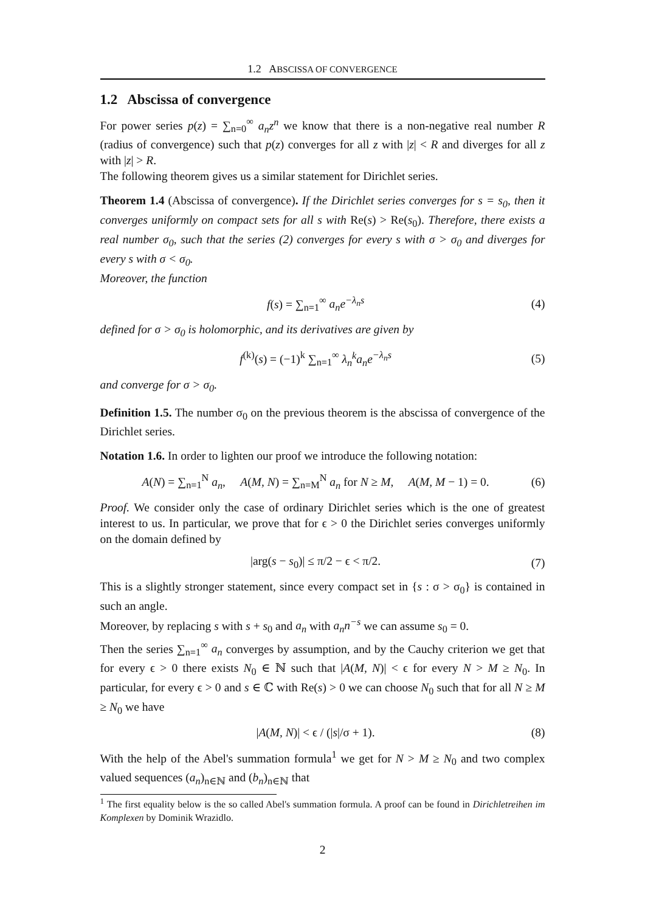1.2 ABSCISSA OF CONVERGENCE
1.2 Abscissa of convergence
For power series p(z) = ∑<sub>n=0</sub><sup>∞</sup> a<sub>n</sub>z<sup>n</sup> we know that there is a non-negative real number R (radius of convergence) such that p(z) converges for all z with |z| < R and diverges for all z with |z| > R.
The following theorem gives us a similar statement for Dirichlet series.
Theorem 1.4 (Abscissa of convergence). If the Dirichlet series converges for s = s<sub>0</sub>, then it converges uniformly on compact sets for all s with Re(s) > Re(s<sub>0</sub>). Therefore, there exists a real number σ<sub>0</sub>, such that the series (2) converges for every s with σ > σ<sub>0</sub> and diverges for every s with σ < σ<sub>0</sub>.
Moreover, the function
f(s) = ∑<sub>n=1</sub><sup>∞</sup> a<sub>n</sub>e<sup>−λ<sub>n</sub>s</sup> (4)
defined for σ > σ<sub>0</sub> is holomorphic, and its derivatives are given by
f<sup>(k)</sup>(s) = (−1)<sup>k</sup> ∑<sub>n=1</sub><sup>∞</sup> λ<sub>n</sub><sup>k</sup>a<sub>n</sub>e<sup>−λ<sub>n</sub>s</sup> (5)
and converge for σ > σ<sub>0</sub>.
Definition 1.5. The number σ<sub>0</sub> on the previous theorem is the abscissa of convergence of the Dirichlet series.
Notation 1.6. In order to lighten our proof we introduce the following notation:
A(N) = ∑<sub>n=1</sub><sup>N</sup> a<sub>n</sub>, A(M, N) = ∑<sub>n=M</sub><sup>N</sup> a<sub>n</sub> for N ≥ M, A(M, M − 1) = 0. (6)
Proof. We consider only the case of ordinary Dirichlet series which is the one of greatest interest to us. In particular, we prove that for ϵ > 0 the Dirichlet series converges uniformly on the domain defined by
|arg(s − s<sub>0</sub>)| ≤ π/2 − ϵ < π/2. (7)
This is a slightly stronger statement, since every compact set in {s : σ > σ<sub>0</sub>} is contained in such an angle.
Moreover, by replacing s with s + s<sub>0</sub> and a<sub>n</sub> with a<sub>n</sub>n<sup>−s</sup> we can assume s<sub>0</sub> = 0.
Then the series ∑<sub>n=1</sub><sup>∞</sup> a<sub>n</sub> converges by assumption, and by the Cauchy criterion we get that for every ϵ > 0 there exists N<sub>0</sub> ∈ ℕ such that |A(M, N)| < ϵ for every N > M ≥ N<sub>0</sub>. In particular, for every ϵ > 0 and s ∈ ℂ with Re(s) > 0 we can choose N<sub>0</sub> such that for all N ≥ M ≥ N<sub>0</sub> we have
|A(M, N)| < ϵ / (|s|/σ + 1). (8)
With the help of the Abel's summation formula<sup>1</sup> we get for N > M ≥ N<sub>0</sub> and two complex valued sequences (a<sub>n</sub>)<sub>n∈ℕ</sub> and (b<sub>n</sub>)<sub>n∈ℕ</sub> that
<sup>1</sup> The first equality below is the so called Abel's summation formula. A proof can be found in Dirichletreihen im Komplexen by Dominik Wrazidlo.
2